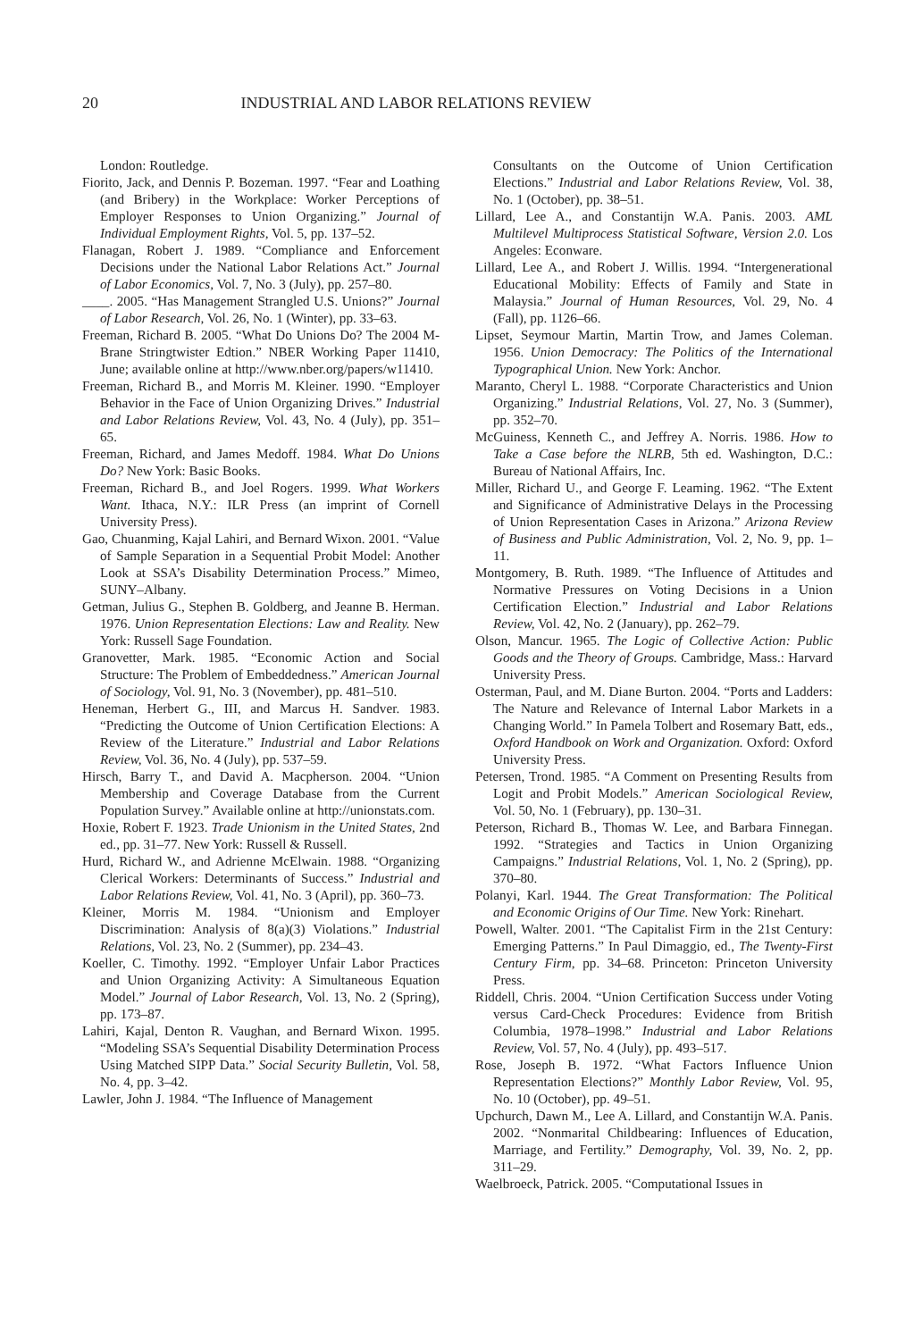20 INDUSTRIAL AND LABOR RELATIONS REVIEW
London: Routledge.
Fiorito, Jack, and Dennis P. Bozeman. 1997. “Fear and Loathing (and Bribery) in the Workplace: Worker Perceptions of Employer Responses to Union Organizing.” Journal of Individual Employment Rights, Vol. 5, pp. 137–52.
Flanagan, Robert J. 1989. “Compliance and Enforcement Decisions under the National Labor Relations Act.” Journal of Labor Economics, Vol. 7, No. 3 (July), pp. 257–80.
____. 2005. “Has Management Strangled U.S. Unions?” Journal of Labor Research, Vol. 26, No. 1 (Winter), pp. 33–63.
Freeman, Richard B. 2005. “What Do Unions Do? The 2004 M-Brane Stringtwister Edtion.” NBER Working Paper 11410, June; available online at http://www.nber.org/papers/w11410.
Freeman, Richard B., and Morris M. Kleiner. 1990. “Employer Behavior in the Face of Union Organizing Drives.” Industrial and Labor Relations Review, Vol. 43, No. 4 (July), pp. 351–65.
Freeman, Richard, and James Medoff. 1984. What Do Unions Do? New York: Basic Books.
Freeman, Richard B., and Joel Rogers. 1999. What Workers Want. Ithaca, N.Y.: ILR Press (an imprint of Cornell University Press).
Gao, Chuanming, Kajal Lahiri, and Bernard Wixon. 2001. “Value of Sample Separation in a Sequential Probit Model: Another Look at SSA’s Disability Determination Process.” Mimeo, SUNY–Albany.
Getman, Julius G., Stephen B. Goldberg, and Jeanne B. Herman. 1976. Union Representation Elections: Law and Reality. New York: Russell Sage Foundation.
Granovetter, Mark. 1985. “Economic Action and Social Structure: The Problem of Embeddedness.” American Journal of Sociology, Vol. 91, No. 3 (November), pp. 481–510.
Heneman, Herbert G., III, and Marcus H. Sandver. 1983. “Predicting the Outcome of Union Certification Elections: A Review of the Literature.” Industrial and Labor Relations Review, Vol. 36, No. 4 (July), pp. 537–59.
Hirsch, Barry T., and David A. Macpherson. 2004. “Union Membership and Coverage Database from the Current Population Survey.” Available online at http://unionstats.com.
Hoxie, Robert F. 1923. Trade Unionism in the United States, 2nd ed., pp. 31–77. New York: Russell & Russell.
Hurd, Richard W., and Adrienne McElwain. 1988. “Organizing Clerical Workers: Determinants of Success.” Industrial and Labor Relations Review, Vol. 41, No. 3 (April), pp. 360–73.
Kleiner, Morris M. 1984. “Unionism and Employer Discrimination: Analysis of 8(a)(3) Violations.” Industrial Relations, Vol. 23, No. 2 (Summer), pp. 234–43.
Koeller, C. Timothy. 1992. “Employer Unfair Labor Practices and Union Organizing Activity: A Simultaneous Equation Model.” Journal of Labor Research, Vol. 13, No. 2 (Spring), pp. 173–87.
Lahiri, Kajal, Denton R. Vaughan, and Bernard Wixon. 1995. “Modeling SSA’s Sequential Disability Determination Process Using Matched SIPP Data.” Social Security Bulletin, Vol. 58, No. 4, pp. 3–42.
Lawler, John J. 1984. “The Influence of Management
Consultants on the Outcome of Union Certification Elections.” Industrial and Labor Relations Review, Vol. 38, No. 1 (October), pp. 38–51.
Lillard, Lee A., and Constantijn W.A. Panis. 2003. AML Multilevel Multiprocess Statistical Software, Version 2.0. Los Angeles: Econware.
Lillard, Lee A., and Robert J. Willis. 1994. “Intergenerational Educational Mobility: Effects of Family and State in Malaysia.” Journal of Human Resources, Vol. 29, No. 4 (Fall), pp. 1126–66.
Lipset, Seymour Martin, Martin Trow, and James Coleman. 1956. Union Democracy: The Politics of the International Typographical Union. New York: Anchor.
Maranto, Cheryl L. 1988. “Corporate Characteristics and Union Organizing.” Industrial Relations, Vol. 27, No. 3 (Summer), pp. 352–70.
McGuiness, Kenneth C., and Jeffrey A. Norris. 1986. How to Take a Case before the NLRB, 5th ed. Washington, D.C.: Bureau of National Affairs, Inc.
Miller, Richard U., and George F. Leaming. 1962. “The Extent and Significance of Administrative Delays in the Processing of Union Representation Cases in Arizona.” Arizona Review of Business and Public Administration, Vol. 2, No. 9, pp. 1–11.
Montgomery, B. Ruth. 1989. “The Influence of Attitudes and Normative Pressures on Voting Decisions in a Union Certification Election.” Industrial and Labor Relations Review, Vol. 42, No. 2 (January), pp. 262–79.
Olson, Mancur. 1965. The Logic of Collective Action: Public Goods and the Theory of Groups. Cambridge, Mass.: Harvard University Press.
Osterman, Paul, and M. Diane Burton. 2004. “Ports and Ladders: The Nature and Relevance of Internal Labor Markets in a Changing World.” In Pamela Tolbert and Rosemary Batt, eds., Oxford Handbook on Work and Organization. Oxford: Oxford University Press.
Petersen, Trond. 1985. “A Comment on Presenting Results from Logit and Probit Models.” American Sociological Review, Vol. 50, No. 1 (February), pp. 130–31.
Peterson, Richard B., Thomas W. Lee, and Barbara Finnegan. 1992. “Strategies and Tactics in Union Organizing Campaigns.” Industrial Relations, Vol. 1, No. 2 (Spring), pp. 370–80.
Polanyi, Karl. 1944. The Great Transformation: The Political and Economic Origins of Our Time. New York: Rinehart.
Powell, Walter. 2001. “The Capitalist Firm in the 21st Century: Emerging Patterns.” In Paul Dimaggio, ed., The Twenty-First Century Firm, pp. 34–68. Princeton: Princeton University Press.
Riddell, Chris. 2004. “Union Certification Success under Voting versus Card-Check Procedures: Evidence from British Columbia, 1978–1998.” Industrial and Labor Relations Review, Vol. 57, No. 4 (July), pp. 493–517.
Rose, Joseph B. 1972. “What Factors Influence Union Representation Elections?” Monthly Labor Review, Vol. 95, No. 10 (October), pp. 49–51.
Upchurch, Dawn M., Lee A. Lillard, and Constantijn W.A. Panis. 2002. “Nonmarital Childbearing: Influences of Education, Marriage, and Fertility.” Demography, Vol. 39, No. 2, pp. 311–29.
Waelbroeck, Patrick. 2005. “Computational Issues in